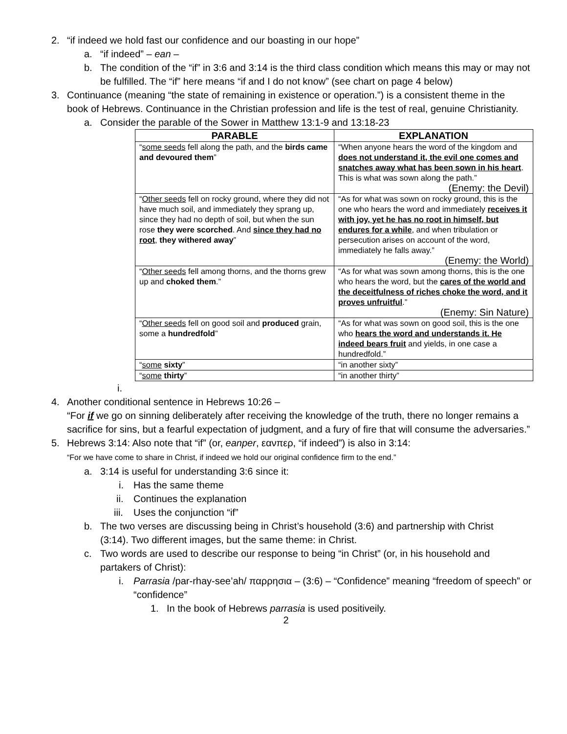2. “if indeed we hold fast our confidence and our boasting in our hope”
a. “if indeed” – ean –
b. The condition of the “if” in 3:6 and 3:14 is the third class condition which means this may or may not be fulfilled. The “if” here means “if and I do not know” (see chart on page 4 below)
3. Continuance (meaning “the state of remaining in existence or operation.”) is a consistent theme in the book of Hebrews. Continuance in the Christian profession and life is the test of real, genuine Christianity.
a. Consider the parable of the Sower in Matthew 13:1-9 and 13:18-23
| PARABLE | EXPLANATION |
| --- | --- |
| “ some seeds fell along the path, and the birds came and devoured them ” | “When anyone hears the word of the kingdom and does not understand it, the evil one comes and snatches away what has been sown in his heart . This is what was sown along the path.” (Enemy: the Devil) |
| “ Other seeds fell on rocky ground, where they did not have much soil, and immediately they sprang up, since they had no depth of soil, but when the sun rose they were scorched . And since they had no root , they withered away ” | “As for what was sown on rocky ground, this is the one who hears the word and immediately receives it with joy, yet he has no root in himself, but endures for a while , and when tribulation or persecution arises on account of the word, immediately he falls away.” (Enemy: the World) |
| “ Other seeds fell among thorns, and the thorns grew up and choked them .” | “As for what was sown among thorns, this is the one who hears the word, but the cares of the world and the deceitfulness of riches choke the word, and it proves unfruitful .” (Enemy: Sin Nature) |
| “ Other seeds fell on good soil and produced grain, some a hundredfold ” | “As for what was sown on good soil, this is the one who hears the word and understands it. He indeed bears fruit and yields, in one case a hundredfold.” |
| “ some sixty ” | “in another sixty” |
| “ some thirty ” | “in another thirty” |
i.
4. Another conditional sentence in Hebrews 10:26 –
“For if we go on sinning deliberately after receiving the knowledge of the truth, there no longer remains a sacrifice for sins, but a fearful expectation of judgment, and a fury of fire that will consume the adversaries.”
5. Hebrews 3:14: Also note that “if” (or, eanper, εανπερ, “if indeed”) is also in 3:14:
“For we have come to share in Christ, if indeed we hold our original confidence firm to the end.”
a. 3:14 is useful for understanding 3:6 since it:
i. Has the same theme
ii. Continues the explanation
iii. Uses the conjunction “if”
b. The two verses are discussing being in Christ’s household (3:6) and partnership with Christ (3:14). Two different images, but the same theme: in Christ.
c. Two words are used to describe our response to being “in Christ” (or, in his household and partakers of Christ):
i. Parrasia /par-rhay-see’ah/ παρρησια – (3:6) – “Confidence” meaning “freedom of speech” or “confidence”
1. In the book of Hebrews parrasia is used positiveily.
2